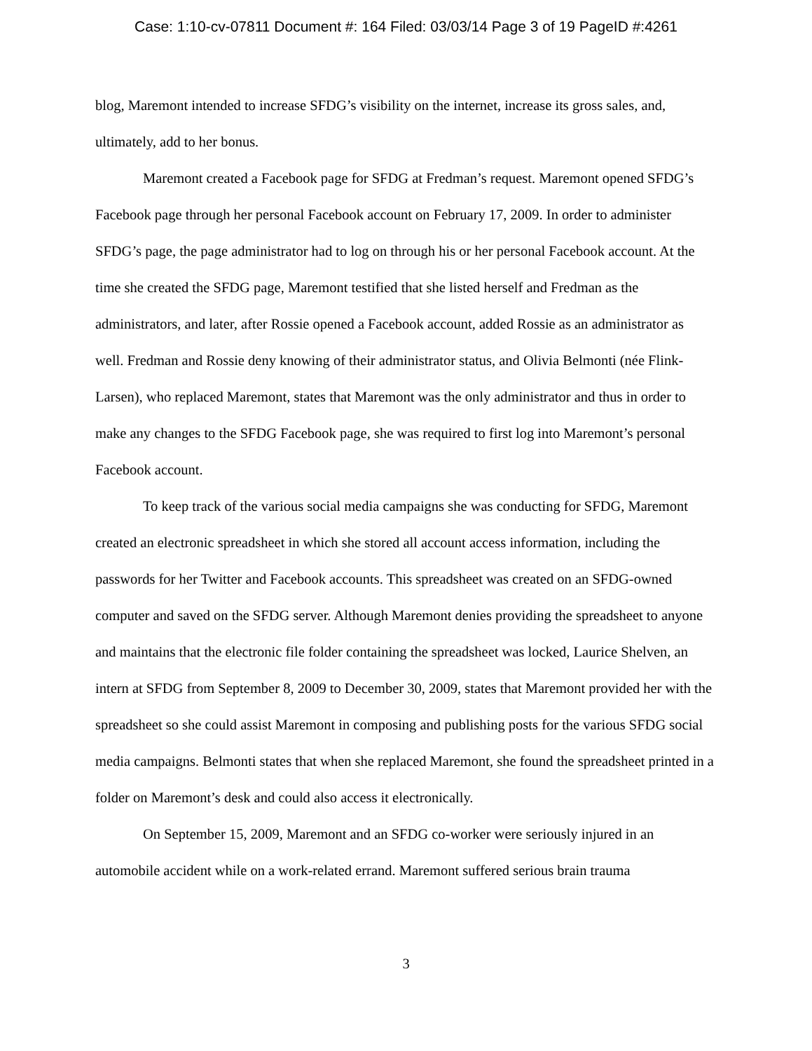Case: 1:10-cv-07811 Document #: 164 Filed: 03/03/14 Page 3 of 19 PageID #:4261
blog, Maremont intended to increase SFDG’s visibility on the internet, increase its gross sales, and, ultimately, add to her bonus.
Maremont created a Facebook page for SFDG at Fredman’s request. Maremont opened SFDG’s Facebook page through her personal Facebook account on February 17, 2009. In order to administer SFDG’s page, the page administrator had to log on through his or her personal Facebook account. At the time she created the SFDG page, Maremont testified that she listed herself and Fredman as the administrators, and later, after Rossie opened a Facebook account, added Rossie as an administrator as well. Fredman and Rossie deny knowing of their administrator status, and Olivia Belmonti (née Flink-Larsen), who replaced Maremont, states that Maremont was the only administrator and thus in order to make any changes to the SFDG Facebook page, she was required to first log into Maremont’s personal Facebook account.
To keep track of the various social media campaigns she was conducting for SFDG, Maremont created an electronic spreadsheet in which she stored all account access information, including the passwords for her Twitter and Facebook accounts. This spreadsheet was created on an SFDG-owned computer and saved on the SFDG server. Although Maremont denies providing the spreadsheet to anyone and maintains that the electronic file folder containing the spreadsheet was locked, Laurice Shelven, an intern at SFDG from September 8, 2009 to December 30, 2009, states that Maremont provided her with the spreadsheet so she could assist Maremont in composing and publishing posts for the various SFDG social media campaigns. Belmonti states that when she replaced Maremont, she found the spreadsheet printed in a folder on Maremont’s desk and could also access it electronically.
On September 15, 2009, Maremont and an SFDG co-worker were seriously injured in an automobile accident while on a work-related errand. Maremont suffered serious brain trauma
3